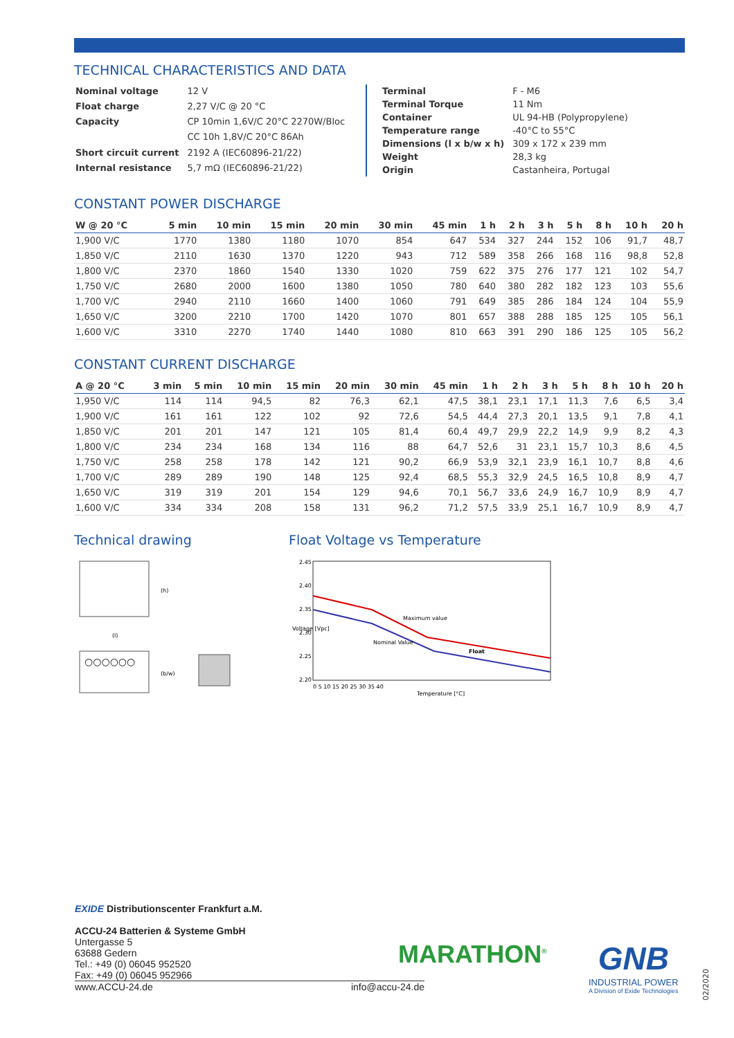TECHNICAL CHARACTERISTICS AND DATA
| Nominal voltage | 12 V |
| Float charge | 2,27 V/C @ 20 °C |
| Capacity | CP 10min 1,6V/C 20°C 2270W/Bloc |
| | CC 10h 1,8V/C 20°C 86Ah |
| Short circuit current | 2192 A (IEC60896-21/22) |
| Internal resistance | 5,7 mΩ (IEC60896-21/22) |
| Terminal | F - M6 |
| Terminal Torque | 11 Nm |
| Container | UL 94-HB (Polypropylene) |
| Temperature range | -40°C to 55°C |
| Dimensions (l x b/w x h) | 309 x 172 x 239 mm |
| Weight | 28,3 kg |
| Origin | Castanheira, Portugal |
CONSTANT POWER DISCHARGE
| W @ 20 °C | 5 min | 10 min | 15 min | 20 min | 30 min | 45 min | 1 h | 2 h | 3 h | 5 h | 8 h | 10 h | 20 h |
| --- | --- | --- | --- | --- | --- | --- | --- | --- | --- | --- | --- | --- | --- |
| 1,900 V/C | 1770 | 1380 | 1180 | 1070 | 854 | 647 | 534 | 327 | 244 | 152 | 106 | 91,7 | 48,7 |
| 1,850 V/C | 2110 | 1630 | 1370 | 1220 | 943 | 712 | 589 | 358 | 266 | 168 | 116 | 98,8 | 52,8 |
| 1,800 V/C | 2370 | 1860 | 1540 | 1330 | 1020 | 759 | 622 | 375 | 276 | 177 | 121 | 102 | 54,7 |
| 1,750 V/C | 2680 | 2000 | 1600 | 1380 | 1050 | 780 | 640 | 380 | 282 | 182 | 123 | 103 | 55,6 |
| 1,700 V/C | 2940 | 2110 | 1660 | 1400 | 1060 | 791 | 649 | 385 | 286 | 184 | 124 | 104 | 55,9 |
| 1,650 V/C | 3200 | 2210 | 1700 | 1420 | 1070 | 801 | 657 | 388 | 288 | 185 | 125 | 105 | 56,1 |
| 1,600 V/C | 3310 | 2270 | 1740 | 1440 | 1080 | 810 | 663 | 391 | 290 | 186 | 125 | 105 | 56,2 |
CONSTANT CURRENT DISCHARGE
| A @ 20 °C | 3 min | 5 min | 10 min | 15 min | 20 min | 30 min | 45 min | 1 h | 2 h | 3 h | 5 h | 8 h | 10 h | 20 h |
| --- | --- | --- | --- | --- | --- | --- | --- | --- | --- | --- | --- | --- | --- | --- |
| 1,950 V/C | 114 | 114 | 94,5 | 82 | 76,3 | 62,1 | 47,5 | 38,1 | 23,1 | 17,1 | 11,3 | 7,6 | 6,5 | 3,4 |
| 1,900 V/C | 161 | 161 | 122 | 102 | 92 | 72,6 | 54,5 | 44,4 | 27,3 | 20,1 | 13,5 | 9,1 | 7,8 | 4,1 |
| 1,850 V/C | 201 | 201 | 147 | 121 | 105 | 81,4 | 60,4 | 49,7 | 29,9 | 22,2 | 14,9 | 9,9 | 8,2 | 4,3 |
| 1,800 V/C | 234 | 234 | 168 | 134 | 116 | 88 | 64,7 | 52,6 | 31 | 23,1 | 15,7 | 10,3 | 8,6 | 4,5 |
| 1,750 V/C | 258 | 258 | 178 | 142 | 121 | 90,2 | 66,9 | 53,9 | 32,1 | 23,9 | 16,1 | 10,7 | 8,8 | 4,6 |
| 1,700 V/C | 289 | 289 | 190 | 148 | 125 | 92,4 | 68,5 | 55,3 | 32,9 | 24,5 | 16,5 | 10,8 | 8,9 | 4,7 |
| 1,650 V/C | 319 | 319 | 201 | 154 | 129 | 94,6 | 70,1 | 56,7 | 33,6 | 24,9 | 16,7 | 10,9 | 8,9 | 4,7 |
| 1,600 V/C | 334 | 334 | 208 | 158 | 131 | 96,2 | 71,2 | 57,5 | 33,9 | 25,1 | 16,7 | 10,9 | 8,9 | 4,7 |
Technical drawing
(h)
(l)
○○○○○○
(b/w)
Float Voltage vs Temperature
2.45
2.40
2.35
2.30
2.25
2.20
Maximum value
Nominal Value
Float
0 5 10 15 20 25 30 35 40
Temperature [°C]
Voltage [Vpc]
EXIDE Distributionscenter Frankfurt a.M.
ACCU-24 Batterien & Systeme GmbH
Untergasse 5
63688 Gedern
Tel.: +49 (0) 06045 952520
Fax: +49 (0) 06045 952966
www.ACCU-24.de info@accu-24.de
MARATHON<sup>®</sup>
GNB
INDUSTRIAL POWER
A Division of Exide Technologies
02/2020